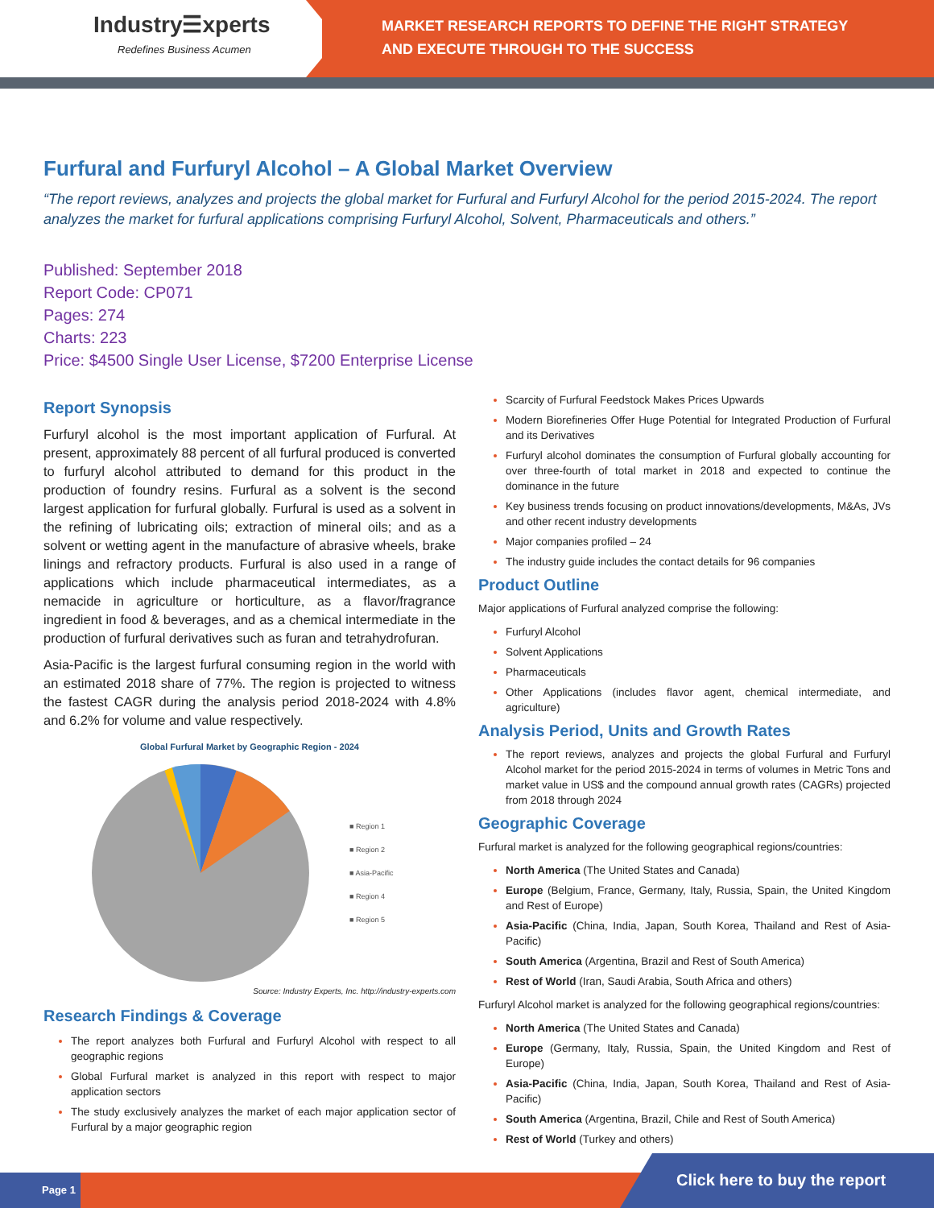Industry☰xperts
Redefines Business Acumen
MARKET RESEARCH REPORTS TO DEFINE THE RIGHT STRATEGY
AND EXECUTE THROUGH TO THE SUCCESS
Furfural and Furfuryl Alcohol – A Global Market Overview
“The report reviews, analyzes and projects the global market for Furfural and Furfuryl Alcohol for the period 2015-2024. The report analyzes the market for furfural applications comprising Furfuryl Alcohol, Solvent, Pharmaceuticals and others.”
Published: September 2018
Report Code: CP071
Pages: 274
Charts: 223
Price: $4500 Single User License, $7200 Enterprise License
Report Synopsis
Furfuryl alcohol is the most important application of Furfural. At present, approximately 88 percent of all furfural produced is converted to furfuryl alcohol attributed to demand for this product in the production of foundry resins. Furfural as a solvent is the second largest application for furfural globally. Furfural is used as a solvent in the refining of lubricating oils; extraction of mineral oils; and as a solvent or wetting agent in the manufacture of abrasive wheels, brake linings and refractory products. Furfural is also used in a range of applications which include pharmaceutical intermediates, as a nemacide in agriculture or horticulture, as a flavor/fragrance ingredient in food & beverages, and as a chemical intermediate in the production of furfural derivatives such as furan and tetrahydrofuran.
Asia-Pacific is the largest furfural consuming region in the world with an estimated 2018 share of 77%. The region is projected to witness the fastest CAGR during the analysis period 2018-2024 with 4.8% and 6.2% for volume and value respectively.
Global Furfural Market by Geographic Region - 2024
■ Region 1
■ Region 2
■ Asia-Pacific
■ Region 4
■ Region 5
Source: Industry Experts, Inc. http://industry-experts.com
Research Findings & Coverage
The report analyzes both Furfural and Furfuryl Alcohol with respect to all geographic regions
Global Furfural market is analyzed in this report with respect to major application sectors
The study exclusively analyzes the market of each major application sector of Furfural by a major geographic region
Scarcity of Furfural Feedstock Makes Prices Upwards
Modern Biorefineries Offer Huge Potential for Integrated Production of Furfural and its Derivatives
Furfuryl alcohol dominates the consumption of Furfural globally accounting for over three-fourth of total market in 2018 and expected to continue the dominance in the future
Key business trends focusing on product innovations/developments, M&As, JVs and other recent industry developments
Major companies profiled – 24
The industry guide includes the contact details for 96 companies
Product Outline
Major applications of Furfural analyzed comprise the following:
Furfuryl Alcohol
Solvent Applications
Pharmaceuticals
Other Applications (includes flavor agent, chemical intermediate, and agriculture)
Analysis Period, Units and Growth Rates
The report reviews, analyzes and projects the global Furfural and Furfuryl Alcohol market for the period 2015-2024 in terms of volumes in Metric Tons and market value in US$ and the compound annual growth rates (CAGRs) projected from 2018 through 2024
Geographic Coverage
Furfural market is analyzed for the following geographical regions/countries:
North America (The United States and Canada)
Europe (Belgium, France, Germany, Italy, Russia, Spain, the United Kingdom and Rest of Europe)
Asia-Pacific (China, India, Japan, South Korea, Thailand and Rest of Asia-Pacific)
South America (Argentina, Brazil and Rest of South America)
Rest of World (Iran, Saudi Arabia, South Africa and others)
Furfuryl Alcohol market is analyzed for the following geographical regions/countries:
North America (The United States and Canada)
Europe (Germany, Italy, Russia, Spain, the United Kingdom and Rest of Europe)
Asia-Pacific (China, India, Japan, South Korea, Thailand and Rest of Asia-Pacific)
South America (Argentina, Brazil, Chile and Rest of South America)
Rest of World (Turkey and others)
Page 1 Click here to buy the report